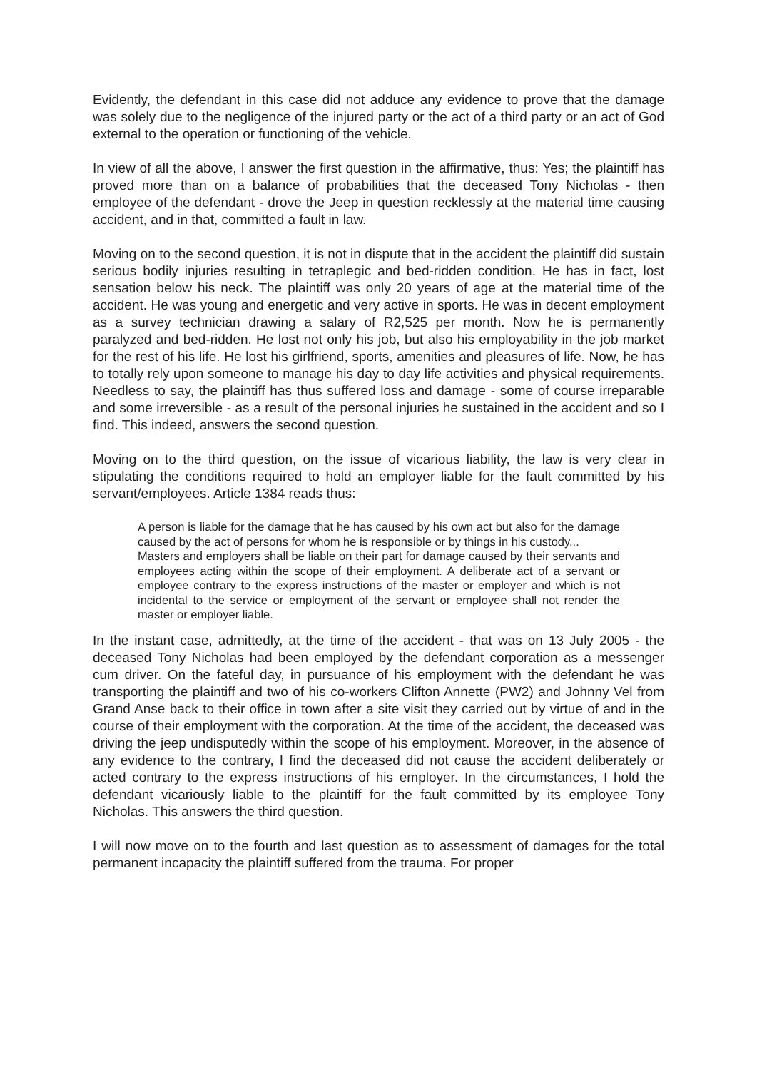Evidently, the defendant in this case did not adduce any evidence to prove that the damage was solely due to the negligence of the injured party or the act of a third party or an act of God external to the operation or functioning of the vehicle.
In view of all the above, I answer the first question in the affirmative, thus: Yes; the plaintiff has proved more than on a balance of probabilities that the deceased Tony Nicholas - then employee of the defendant - drove the Jeep in question recklessly at the material time causing accident, and in that, committed a fault in law.
Moving on to the second question, it is not in dispute that in the accident the plaintiff did sustain serious bodily injuries resulting in tetraplegic and bed-ridden condition. He has in fact, lost sensation below his neck. The plaintiff was only 20 years of age at the material time of the accident. He was young and energetic and very active in sports. He was in decent employment as a survey technician drawing a salary of R2,525 per month. Now he is permanently paralyzed and bed-ridden. He lost not only his job, but also his employability in the job market for the rest of his life. He lost his girlfriend, sports, amenities and pleasures of life. Now, he has to totally rely upon someone to manage his day to day life activities and physical requirements. Needless to say, the plaintiff has thus suffered loss and damage - some of course irreparable and some irreversible - as a result of the personal injuries he sustained in the accident and so I find. This indeed, answers the second question.
Moving on to the third question, on the issue of vicarious liability, the law is very clear in stipulating the conditions required to hold an employer liable for the fault committed by his servant/employees. Article 1384 reads thus:
A person is liable for the damage that he has caused by his own act but also for the damage caused by the act of persons for whom he is responsible or by things in his custody...
Masters and employers shall be liable on their part for damage caused by their servants and employees acting within the scope of their employment. A deliberate act of a servant or employee contrary to the express instructions of the master or employer and which is not incidental to the service or employment of the servant or employee shall not render the master or employer liable.
In the instant case, admittedly, at the time of the accident - that was on 13 July 2005 - the deceased Tony Nicholas had been employed by the defendant corporation as a messenger cum driver. On the fateful day, in pursuance of his employment with the defendant he was transporting the plaintiff and two of his co-workers Clifton Annette (PW2) and Johnny Vel from Grand Anse back to their office in town after a site visit they carried out by virtue of and in the course of their employment with the corporation. At the time of the accident, the deceased was driving the jeep undisputedly within the scope of his employment. Moreover, in the absence of any evidence to the contrary, I find the deceased did not cause the accident deliberately or acted contrary to the express instructions of his employer. In the circumstances, I hold the defendant vicariously liable to the plaintiff for the fault committed by its employee Tony Nicholas. This answers the third question.
I will now move on to the fourth and last question as to assessment of damages for the total permanent incapacity the plaintiff suffered from the trauma. For proper